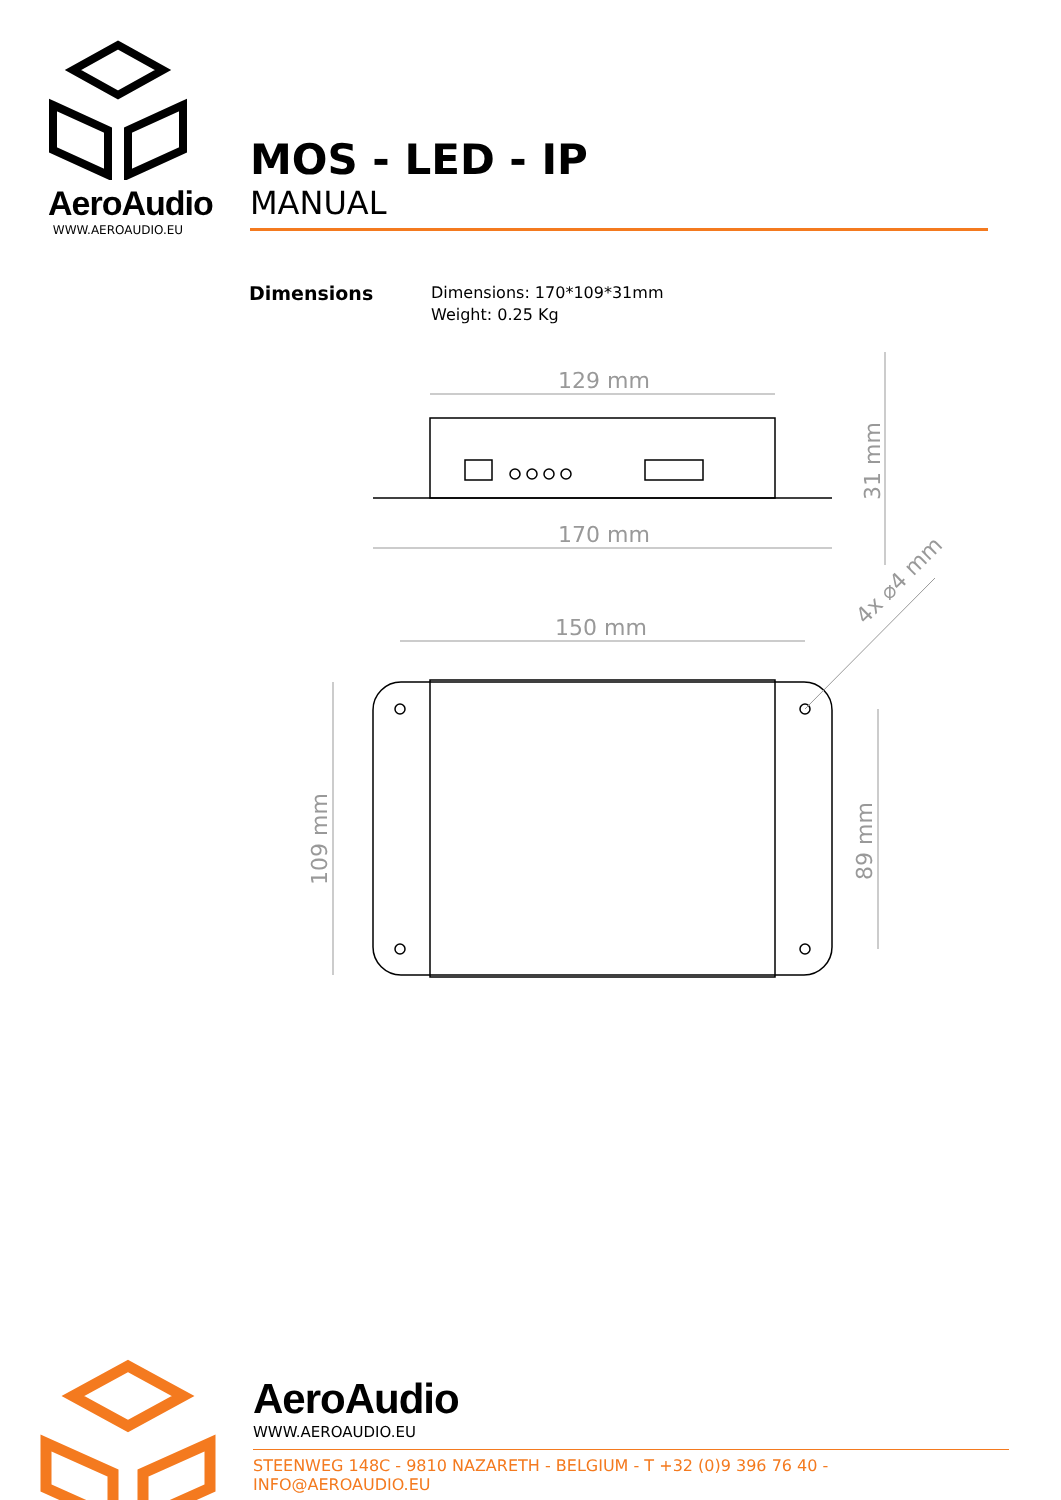AeroAudio
WWW.AEROAUDIO.EU
MOS - LED - IP
MANUAL
Dimensions
Dimensions: 170*109*31mm
Weight: 0.25 Kg
129 mm
170 mm
150 mm
31 mm
109 mm
89 mm
4x ⌀4 mm
AeroAudio
WWW.AEROAUDIO.EU
STEENWEG 148C - 9810 NAZARETH - BELGIUM - T +32 (0)9 396 76 40 - INFO@AEROAUDIO.EU